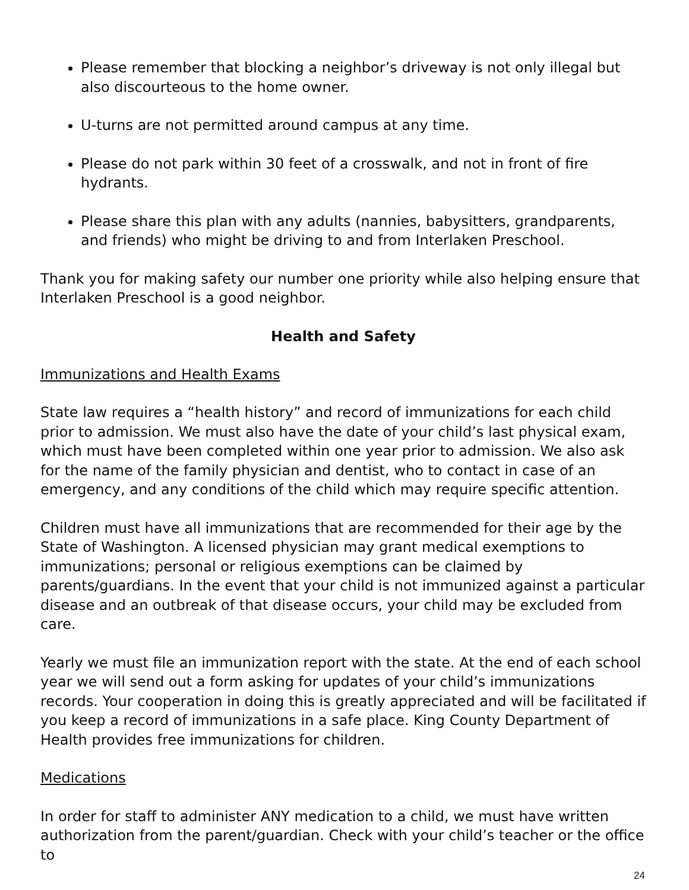Please remember that blocking a neighbor’s driveway is not only illegal but also discourteous to the home owner.
U-turns are not permitted around campus at any time.
Please do not park within 30 feet of a crosswalk, and not in front of fire hydrants.
Please share this plan with any adults (nannies, babysitters, grandparents, and friends) who might be driving to and from Interlaken Preschool.
Thank you for making safety our number one priority while also helping ensure that Interlaken Preschool is a good neighbor.
Health and Safety
Immunizations and Health Exams
State law requires a “health history” and record of immunizations for each child prior to admission. We must also have the date of your child’s last physical exam, which must have been completed within one year prior to admission. We also ask for the name of the family physician and dentist, who to contact in case of an emergency, and any conditions of the child which may require specific attention.
Children must have all immunizations that are recommended for their age by the State of Washington. A licensed physician may grant medical exemptions to immunizations; personal or religious exemptions can be claimed by parents/guardians. In the event that your child is not immunized against a particular disease and an outbreak of that disease occurs, your child may be excluded from care.
Yearly we must file an immunization report with the state. At the end of each school year we will send out a form asking for updates of your child’s immunizations records. Your cooperation in doing this is greatly appreciated and will be facilitated if you keep a record of immunizations in a safe place. King County Department of Health provides free immunizations for children.
Medications
In order for staff to administer ANY medication to a child, we must have written authorization from the parent/guardian. Check with your child’s teacher or the office to
24